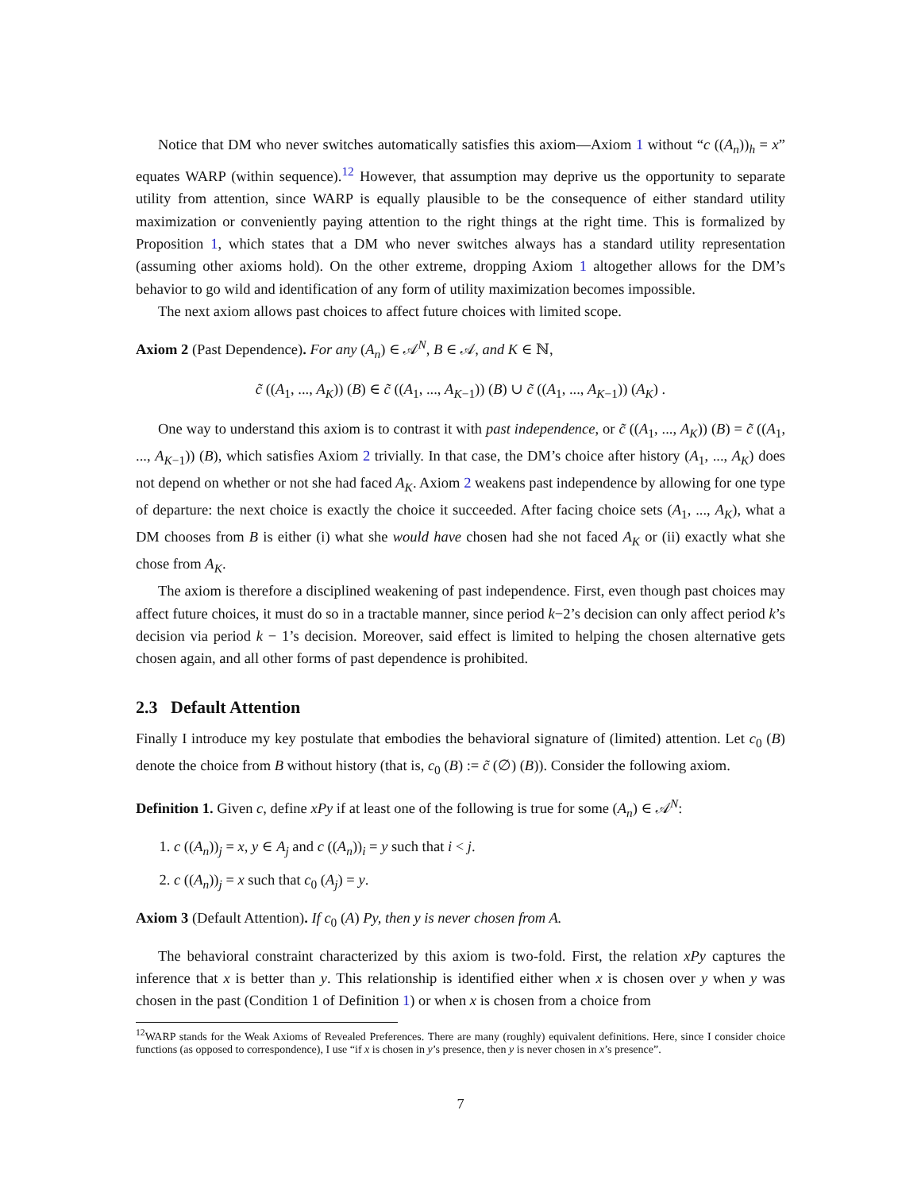Notice that DM who never switches automatically satisfies this axiom—Axiom 1 without “c ((A<sub>n</sub>))<sub>h</sub> = x” equates WARP (within sequence).<sup>12</sup> However, that assumption may deprive us the opportunity to separate utility from attention, since WARP is equally plausible to be the consequence of either standard utility maximization or conveniently paying attention to the right things at the right time. This is formalized by Proposition 1, which states that a DM who never switches always has a standard utility representation (assuming other axioms hold). On the other extreme, dropping Axiom 1 altogether allows for the DM’s behavior to go wild and identification of any form of utility maximization becomes impossible.
The next axiom allows past choices to affect future choices with limited scope.
Axiom 2 (Past Dependence). For any (A<sub>n</sub>) ∈ 𝒜<sup>N</sup>, B ∈ 𝒜, and K ∈ ℕ,
c̃ ((A<sub>1</sub>, ..., A<sub>K</sub>)) (B) ∈ c̃ ((A<sub>1</sub>, ..., A<sub>K−1</sub>)) (B) ∪ c̃ ((A<sub>1</sub>, ..., A<sub>K−1</sub>)) (A<sub>K</sub>) .
One way to understand this axiom is to contrast it with past independence, or c̃ ((A<sub>1</sub>, ..., A<sub>K</sub>)) (B) = c̃ ((A<sub>1</sub>, ..., A<sub>K−1</sub>)) (B), which satisfies Axiom 2 trivially. In that case, the DM’s choice after history (A<sub>1</sub>, ..., A<sub>K</sub>) does not depend on whether or not she had faced A<sub>K</sub>. Axiom 2 weakens past independence by allowing for one type of departure: the next choice is exactly the choice it succeeded. After facing choice sets (A<sub>1</sub>, ..., A<sub>K</sub>), what a DM chooses from B is either (i) what she would have chosen had she not faced A<sub>K</sub> or (ii) exactly what she chose from A<sub>K</sub>.
The axiom is therefore a disciplined weakening of past independence. First, even though past choices may affect future choices, it must do so in a tractable manner, since period k−2’s decision can only affect period k’s decision via period k − 1’s decision. Moreover, said effect is limited to helping the chosen alternative gets chosen again, and all other forms of past dependence is prohibited.
2.3 Default Attention
Finally I introduce my key postulate that embodies the behavioral signature of (limited) attention. Let c<sub>0</sub> (B) denote the choice from B without history (that is, c<sub>0</sub> (B) := c̃ (∅) (B)). Consider the following axiom.
Definition 1. Given c, define xPy if at least one of the following is true for some (A<sub>n</sub>) ∈ 𝒜<sup>N</sup>:
1. c ((A<sub>n</sub>))<sub>j</sub> = x, y ∈ A<sub>j</sub> and c ((A<sub>n</sub>))<sub>i</sub> = y such that i < j.
2. c ((A<sub>n</sub>))<sub>j</sub> = x such that c<sub>0</sub> (A<sub>j</sub>) = y.
Axiom 3 (Default Attention). If c<sub>0</sub> (A) Py, then y is never chosen from A.
The behavioral constraint characterized by this axiom is two-fold. First, the relation xPy captures the inference that x is better than y. This relationship is identified either when x is chosen over y when y was chosen in the past (Condition 1 of Definition 1) or when x is chosen from a choice from
<sup>12</sup> WARP stands for the Weak Axioms of Revealed Preferences. There are many (roughly) equivalent definitions. Here, since I consider choice functions (as opposed to correspondence), I use “if x is chosen in y’s presence, then y is never chosen in x’s presence”.
7